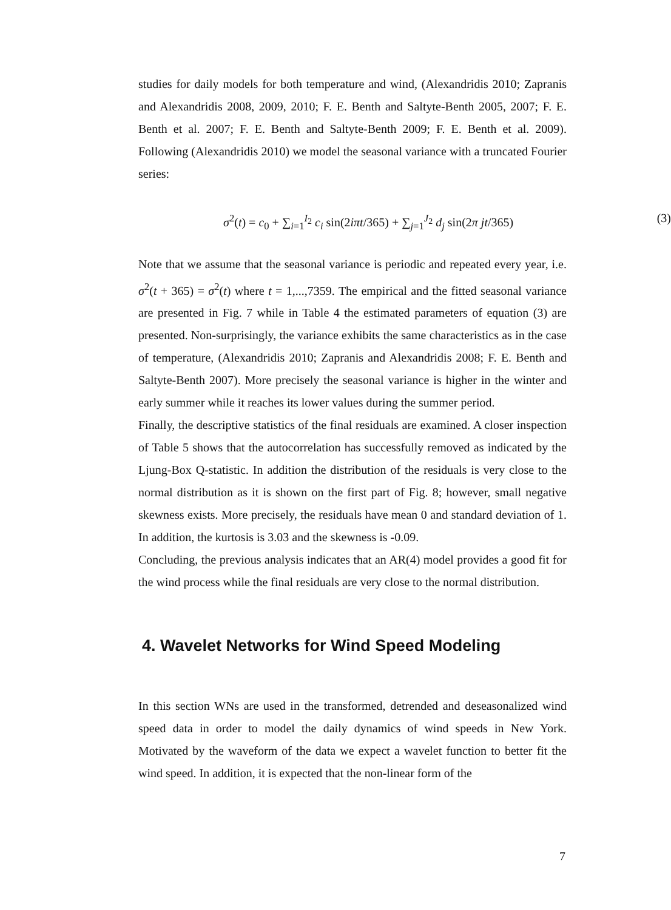studies for daily models for both temperature and wind, (Alexandridis 2010; Zapranis and Alexandridis 2008, 2009, 2010; F. E. Benth and Saltyte-Benth 2005, 2007; F. E. Benth et al. 2007; F. E. Benth and Saltyte-Benth 2009; F. E. Benth et al. 2009). Following (Alexandridis 2010) we model the seasonal variance with a truncated Fourier series:
σ<sup>2</sup>(t) = c<sub>0</sub> + ∑<sub>i=1</sub><sup>I<sub>2</sub></sup> c<sub>i</sub> sin(2iπt/365) + ∑<sub>j=1</sub><sup>J<sub>2</sub></sup> d<sub>j</sub> sin(2π jt/365) (3)
Note that we assume that the seasonal variance is periodic and repeated every year, i.e. σ<sup>2</sup>(t + 365) = σ<sup>2</sup>(t) where t = 1,...,7359. The empirical and the fitted seasonal variance are presented in Fig. 7 while in Table 4 the estimated parameters of equation (3) are presented. Non-surprisingly, the variance exhibits the same characteristics as in the case of temperature, (Alexandridis 2010; Zapranis and Alexandridis 2008; F. E. Benth and Saltyte-Benth 2007). More precisely the seasonal variance is higher in the winter and early summer while it reaches its lower values during the summer period.
Finally, the descriptive statistics of the final residuals are examined. A closer inspection of Table 5 shows that the autocorrelation has successfully removed as indicated by the Ljung-Box Q-statistic. In addition the distribution of the residuals is very close to the normal distribution as it is shown on the first part of Fig. 8; however, small negative skewness exists. More precisely, the residuals have mean 0 and standard deviation of 1. In addition, the kurtosis is 3.03 and the skewness is -0.09.
Concluding, the previous analysis indicates that an AR(4) model provides a good fit for the wind process while the final residuals are very close to the normal distribution.
4. Wavelet Networks for Wind Speed Modeling
In this section WNs are used in the transformed, detrended and deseasonalized wind speed data in order to model the daily dynamics of wind speeds in New York. Motivated by the waveform of the data we expect a wavelet function to better fit the wind speed. In addition, it is expected that the non-linear form of the
7